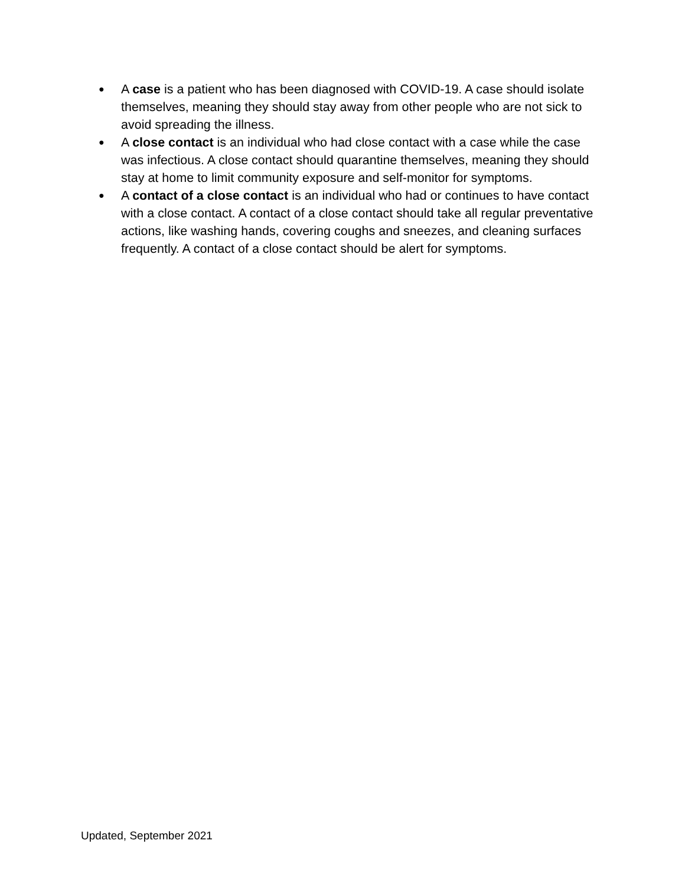● A case is a patient who has been diagnosed with COVID-19. A case should isolate themselves, meaning they should stay away from other people who are not sick to avoid spreading the illness.
● A close contact is an individual who had close contact with a case while the case was infectious. A close contact should quarantine themselves, meaning they should stay at home to limit community exposure and self-monitor for symptoms.
● A contact of a close contact is an individual who had or continues to have contact with a close contact. A contact of a close contact should take all regular preventative actions, like washing hands, covering coughs and sneezes, and cleaning surfaces frequently. A contact of a close contact should be alert for symptoms.
Updated, September 2021